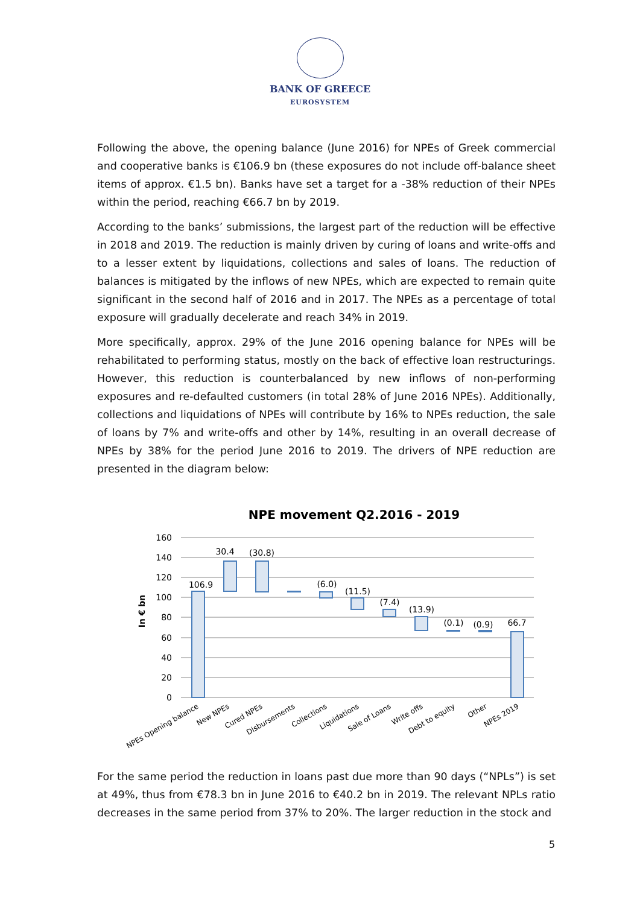BANK OF GREECE
EUROSYSTEM
Following the above, the opening balance (June 2016) for NPEs of Greek commercial and cooperative banks is €106.9 bn (these exposures do not include off-balance sheet items of approx. €1.5 bn). Banks have set a target for a -38% reduction of their NPEs within the period, reaching €66.7 bn by 2019.
According to the banks’ submissions, the largest part of the reduction will be effective in 2018 and 2019. The reduction is mainly driven by curing of loans and write-offs and to a lesser extent by liquidations, collections and sales of loans. The reduction of balances is mitigated by the inflows of new NPEs, which are expected to remain quite significant in the second half of 2016 and in 2017. The NPEs as a percentage of total exposure will gradually decelerate and reach 34% in 2019.
More specifically, approx. 29% of the June 2016 opening balance for NPEs will be rehabilitated to performing status, mostly on the back of effective loan restructurings. However, this reduction is counterbalanced by new inflows of non-performing exposures and re-defaulted customers (in total 28% of June 2016 NPEs). Additionally, collections and liquidations of NPEs will contribute by 16% to NPEs reduction, the sale of loans by 7% and write-offs and other by 14%, resulting in an overall decrease of NPEs by 38% for the period June 2016 to 2019. The drivers of NPE reduction are presented in the diagram below:
NPE movement Q2.2016 - 2019
160
140
120
100
80
60
40
20
0
In € bn
106.9
30.4
(30.8)
(6.0)
(11.5)
(7.4)
(13.9)
(0.1)
(0.9)
66.7
NPEs Opening balance
New NPEs
Cured NPEs
Disbursements
Collections
Liquidations
Sale of Loans
Write offs
Debt to equity
Other
NPEs 2019
For the same period the reduction in loans past due more than 90 days (“NPLs”) is set at 49%, thus from €78.3 bn in June 2016 to €40.2 bn in 2019. The relevant NPLs ratio decreases in the same period from 37% to 20%. The larger reduction in the stock and
5